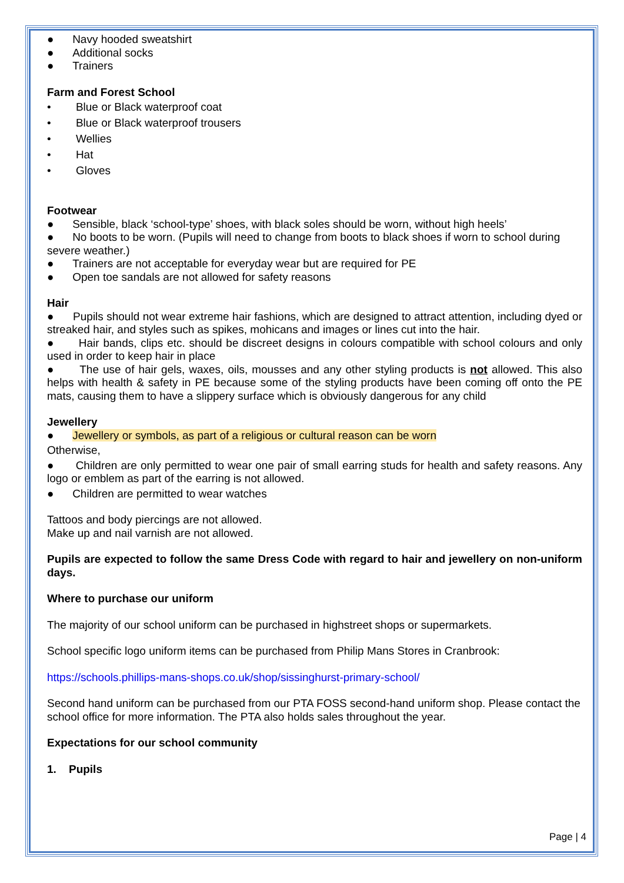● Navy hooded sweatshirt
● Additional socks
● Trainers
Farm and Forest School
• Blue or Black waterproof coat
• Blue or Black waterproof trousers
• Wellies
• Hat
• Gloves
Footwear
● Sensible, black ‘school-type’ shoes, with black soles should be worn, without high heels’
● No boots to be worn. (Pupils will need to change from boots to black shoes if worn to school during severe weather.)
● Trainers are not acceptable for everyday wear but are required for PE
● Open toe sandals are not allowed for safety reasons
Hair
● Pupils should not wear extreme hair fashions, which are designed to attract attention, including dyed or streaked hair, and styles such as spikes, mohicans and images or lines cut into the hair.
● Hair bands, clips etc. should be discreet designs in colours compatible with school colours and only used in order to keep hair in place
● The use of hair gels, waxes, oils, mousses and any other styling products is not allowed. This also helps with health & safety in PE because some of the styling products have been coming off onto the PE mats, causing them to have a slippery surface which is obviously dangerous for any child
Jewellery
● Jewellery or symbols, as part of a religious or cultural reason can be worn
Otherwise,
● Children are only permitted to wear one pair of small earring studs for health and safety reasons. Any logo or emblem as part of the earring is not allowed.
● Children are permitted to wear watches
Tattoos and body piercings are not allowed.
Make up and nail varnish are not allowed.
Pupils are expected to follow the same Dress Code with regard to hair and jewellery on non-uniform days.
Where to purchase our uniform
The majority of our school uniform can be purchased in highstreet shops or supermarkets.
School specific logo uniform items can be purchased from Philip Mans Stores in Cranbrook:
https://schools.phillips-mans-shops.co.uk/shop/sissinghurst-primary-school/
Second hand uniform can be purchased from our PTA FOSS second-hand uniform shop. Please contact the school office for more information. The PTA also holds sales throughout the year.
Expectations for our school community
1. Pupils
Page | 4